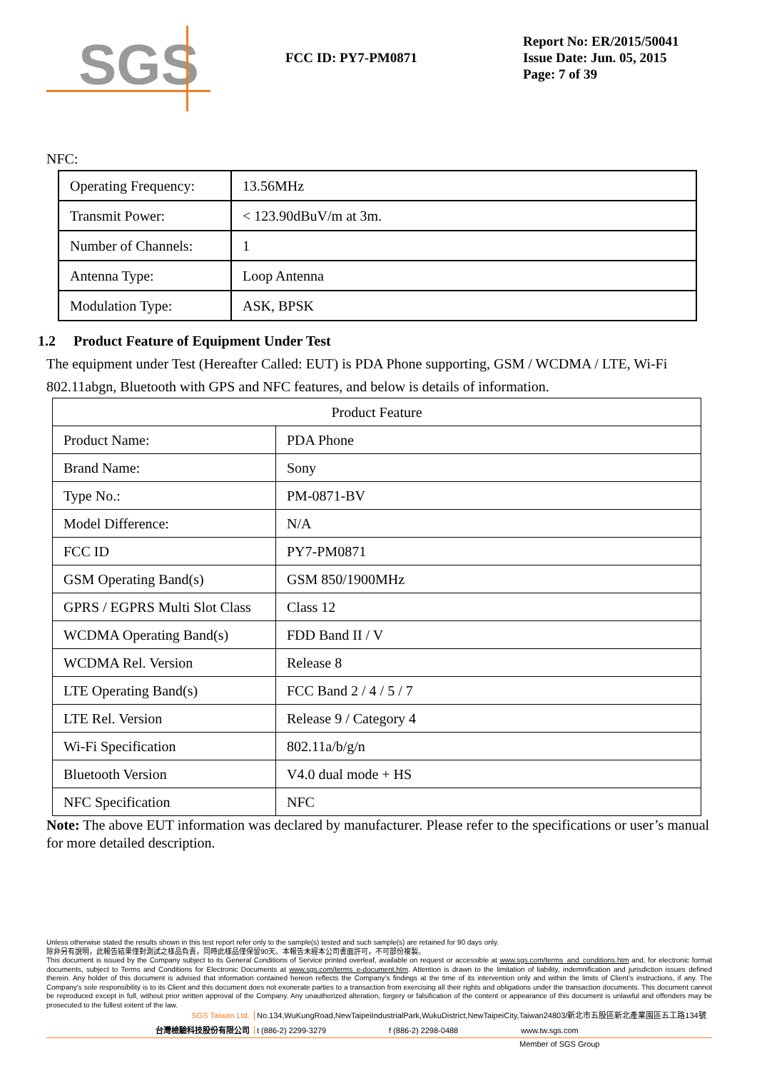SGS
FCC ID: PY7-PM0871
Report No: ER/2015/50041
Issue Date: Jun. 05, 2015
Page: 7 of 39
NFC:
| Operating Frequency: | 13.56MHz |
| Transmit Power: | < 123.90dBuV/m at 3m. |
| Number of Channels: | 1 |
| Antenna Type: | Loop Antenna |
| Modulation Type: | ASK, BPSK |
1.2 Product Feature of Equipment Under Test
The equipment under Test (Hereafter Called: EUT) is PDA Phone supporting, GSM / WCDMA / LTE, Wi-Fi 802.11abgn, Bluetooth with GPS and NFC features, and below is details of information.
| Product Feature | |
| Product Name: | PDA Phone |
| Brand Name: | Sony |
| Type No.: | PM-0871-BV |
| Model Difference: | N/A |
| FCC ID | PY7-PM0871 |
| GSM Operating Band(s) | GSM 850/1900MHz |
| GPRS / EGPRS Multi Slot Class | Class 12 |
| WCDMA Operating Band(s) | FDD Band II / V |
| WCDMA Rel. Version | Release 8 |
| LTE Operating Band(s) | FCC Band 2 / 4 / 5 / 7 |
| LTE Rel. Version | Release 9 / Category 4 |
| Wi-Fi Specification | 802.11a/b/g/n |
| Bluetooth Version | V4.0 dual mode + HS |
| NFC Specification | NFC |
Note: The above EUT information was declared by manufacturer. Please refer to the specifications or user’s manual for more detailed description.
Unless otherwise stated the results shown in this test report refer only to the sample(s) tested and such sample(s) are retained for 90 days only.
除非另有說明，此報告結果僅對測試之樣品負責，同時此樣品僅保留90天。本報告未經本公司書面許可，不可部份複製。
This document is issued by the Company subject to its General Conditions of Service printed overleaf, available on request or accessible at www.sgs.com/terms_and_conditions.htm and, for electronic format documents, subject to Terms and Conditions for Electronic Documents at www.sgs.com/terms_e-document.htm. Attention is drawn to the limitation of liability, indemnification and jurisdiction issues defined therein. Any holder of this document is advised that information contained hereon reflects the Company’s findings at the time of its intervention only and within the limits of Client’s instructions, if any. The Company’s sole responsibility is to its Client and this document does not exonerate parties to a transaction from exercising all their rights and obligations under the transaction documents. This document cannot be reproduced except in full, without prior written approval of the Company. Any unauthorized alteration, forgery or falsification of the content or appearance of this document is unlawful and offenders may be prosecuted to the fullest extent of the law.
SGS Taiwan Ltd. No.134,WuKungRoad,NewTaipeiIndustrialPark,WukuDistrict,NewTaipeiCity,Taiwan24803/新北市五股區新北產業園區五工路134號
台灣檢驗科技股份有限公司 t (886-2) 2299-3279 f (886-2) 2298-0488 www.tw.sgs.com
Member of SGS Group